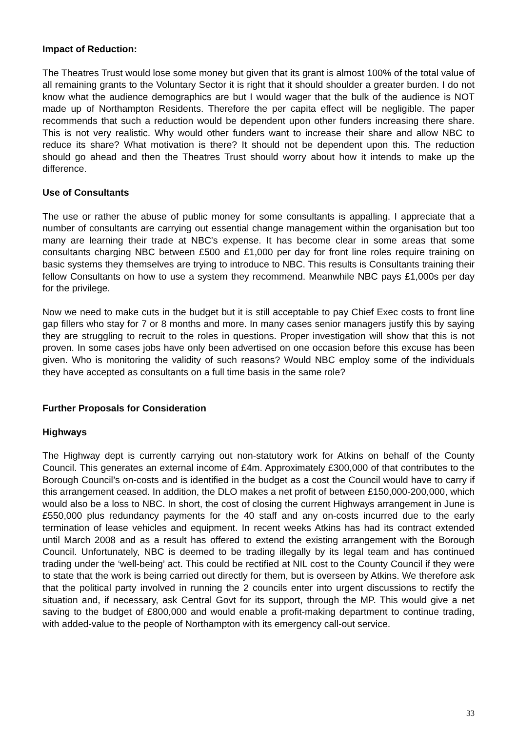Impact of Reduction:
The Theatres Trust would lose some money but given that its grant is almost 100% of the total value of all remaining grants to the Voluntary Sector it is right that it should shoulder a greater burden. I do not know what the audience demographics are but I would wager that the bulk of the audience is NOT made up of Northampton Residents. Therefore the per capita effect will be negligible. The paper recommends that such a reduction would be dependent upon other funders increasing there share. This is not very realistic. Why would other funders want to increase their share and allow NBC to reduce its share? What motivation is there? It should not be dependent upon this. The reduction should go ahead and then the Theatres Trust should worry about how it intends to make up the difference.
Use of Consultants
The use or rather the abuse of public money for some consultants is appalling. I appreciate that a number of consultants are carrying out essential change management within the organisation but too many are learning their trade at NBC's expense. It has become clear in some areas that some consultants charging NBC between £500 and £1,000 per day for front line roles require training on basic systems they themselves are trying to introduce to NBC. This results is Consultants training their fellow Consultants on how to use a system they recommend. Meanwhile NBC pays £1,000s per day for the privilege.
Now we need to make cuts in the budget but it is still acceptable to pay Chief Exec costs to front line gap fillers who stay for 7 or 8 months and more. In many cases senior managers justify this by saying they are struggling to recruit to the roles in questions. Proper investigation will show that this is not proven. In some cases jobs have only been advertised on one occasion before this excuse has been given. Who is monitoring the validity of such reasons? Would NBC employ some of the individuals they have accepted as consultants on a full time basis in the same role?
Further Proposals for Consideration
Highways
The Highway dept is currently carrying out non-statutory work for Atkins on behalf of the County Council. This generates an external income of £4m. Approximately £300,000 of that contributes to the Borough Council’s on-costs and is identified in the budget as a cost the Council would have to carry if this arrangement ceased. In addition, the DLO makes a net profit of between £150,000-200,000, which would also be a loss to NBC. In short, the cost of closing the current Highways arrangement in June is £550,000 plus redundancy payments for the 40 staff and any on-costs incurred due to the early termination of lease vehicles and equipment. In recent weeks Atkins has had its contract extended until March 2008 and as a result has offered to extend the existing arrangement with the Borough Council. Unfortunately, NBC is deemed to be trading illegally by its legal team and has continued trading under the ‘well-being’ act. This could be rectified at NIL cost to the County Council if they were to state that the work is being carried out directly for them, but is overseen by Atkins. We therefore ask that the political party involved in running the 2 councils enter into urgent discussions to rectify the situation and, if necessary, ask Central Govt for its support, through the MP. This would give a net saving to the budget of £800,000 and would enable a profit-making department to continue trading, with added-value to the people of Northampton with its emergency call-out service.
33